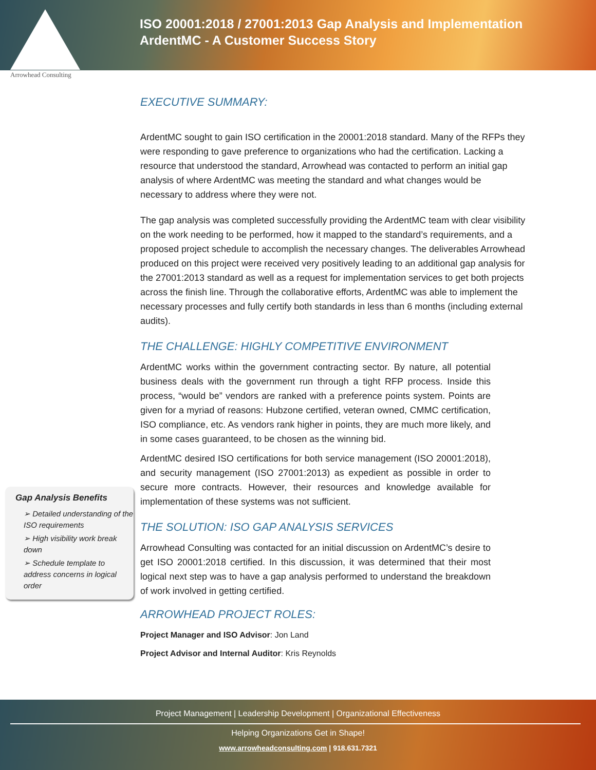ISO 20001:2018 / 27001:2013 Gap Analysis and Implementation
ArdentMC - A Customer Success Story
Arrowhead Consulting
EXECUTIVE SUMMARY:
ArdentMC sought to gain ISO certification in the 20001:2018 standard. Many of the RFPs they were responding to gave preference to organizations who had the certification. Lacking a resource that understood the standard, Arrowhead was contacted to perform an initial gap analysis of where ArdentMC was meeting the standard and what changes would be necessary to address where they were not.
The gap analysis was completed successfully providing the ArdentMC team with clear visibility on the work needing to be performed, how it mapped to the standard’s requirements, and a proposed project schedule to accomplish the necessary changes. The deliverables Arrowhead produced on this project were received very positively leading to an additional gap analysis for the 27001:2013 standard as well as a request for implementation services to get both projects across the finish line. Through the collaborative efforts, ArdentMC was able to implement the necessary processes and fully certify both standards in less than 6 months (including external audits).
THE CHALLENGE: HIGHLY COMPETITIVE ENVIRONMENT
ArdentMC works within the government contracting sector. By nature, all potential business deals with the government run through a tight RFP process. Inside this process, “would be” vendors are ranked with a preference points system. Points are given for a myriad of reasons: Hubzone certified, veteran owned, CMMC certification, ISO compliance, etc. As vendors rank higher in points, they are much more likely, and in some cases guaranteed, to be chosen as the winning bid.
ArdentMC desired ISO certifications for both service management (ISO 20001:2018), and security management (ISO 27001:2013) as expedient as possible in order to secure more contracts. However, their resources and knowledge available for implementation of these systems was not sufficient.
THE SOLUTION: ISO GAP ANALYSIS SERVICES
Arrowhead Consulting was contacted for an initial discussion on ArdentMC’s desire to get ISO 20001:2018 certified. In this discussion, it was determined that their most logical next step was to have a gap analysis performed to understand the breakdown of work involved in getting certified.
ARROWHEAD PROJECT ROLES:
Project Manager and ISO Advisor: Jon Land
Project Advisor and Internal Auditor: Kris Reynolds
Gap Analysis Benefits
➢ Detailed understanding of the ISO requirements
➢ High visibility work break down
➢ Schedule template to address concerns in logical order
Project Management | Leadership Development | Organizational Effectiveness
Helping Organizations Get in Shape!
www.arrowheadconsulting.com | 918.631.7321